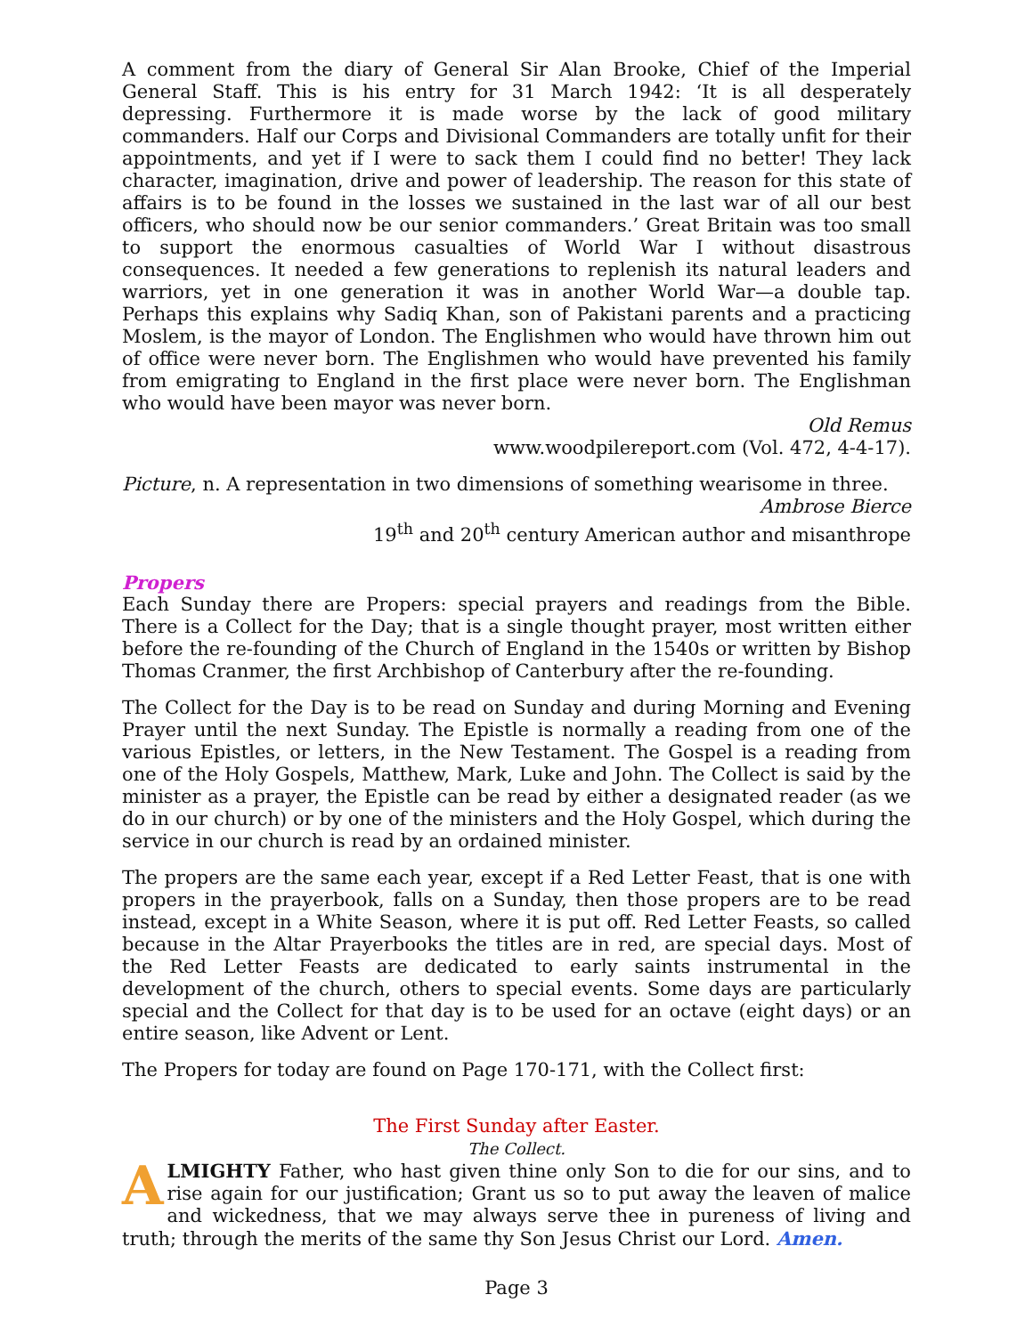A comment from the diary of General Sir Alan Brooke, Chief of the Imperial General Staff. This is his entry for 31 March 1942: ‘It is all desperately depressing. Furthermore it is made worse by the lack of good military commanders. Half our Corps and Divisional Commanders are totally unfit for their appointments, and yet if I were to sack them I could find no better! They lack character, imagination, drive and power of leadership. The reason for this state of affairs is to be found in the losses we sustained in the last war of all our best officers, who should now be our senior commanders.’ Great Britain was too small to support the enormous casualties of World War I without disastrous consequences. It needed a few generations to replenish its natural leaders and warriors, yet in one generation it was in another World War—a double tap. Perhaps this explains why Sadiq Khan, son of Pakistani parents and a practicing Moslem, is the mayor of London. The Englishmen who would have thrown him out of office were never born. The Englishmen who would have prevented his family from emigrating to England in the first place were never born. The Englishman who would have been mayor was never born.
Old Remus
www.woodpilereport.com (Vol. 472, 4-4-17).
Picture, n. A representation in two dimensions of something wearisome in three.
Ambrose Bierce
19<sup>th</sup> and 20<sup>th</sup> century American author and misanthrope
Propers
Each Sunday there are Propers: special prayers and readings from the Bible. There is a Collect for the Day; that is a single thought prayer, most written either before the re-founding of the Church of England in the 1540s or written by Bishop Thomas Cranmer, the first Archbishop of Canterbury after the re-founding.
The Collect for the Day is to be read on Sunday and during Morning and Evening Prayer until the next Sunday. The Epistle is normally a reading from one of the various Epistles, or letters, in the New Testament. The Gospel is a reading from one of the Holy Gospels, Matthew, Mark, Luke and John. The Collect is said by the minister as a prayer, the Epistle can be read by either a designated reader (as we do in our church) or by one of the ministers and the Holy Gospel, which during the service in our church is read by an ordained minister.
The propers are the same each year, except if a Red Letter Feast, that is one with propers in the prayerbook, falls on a Sunday, then those propers are to be read instead, except in a White Season, where it is put off. Red Letter Feasts, so called because in the Altar Prayerbooks the titles are in red, are special days. Most of the Red Letter Feasts are dedicated to early saints instrumental in the development of the church, others to special events. Some days are particularly special and the Collect for that day is to be used for an octave (eight days) or an entire season, like Advent or Lent.
The Propers for today are found on Page 170-171, with the Collect first:
The First Sunday after Easter.
The Collect.
ALMIGHTY Father, who hast given thine only Son to die for our sins, and to rise again for our justification; Grant us so to put away the leaven of malice and wickedness, that we may always serve thee in pureness of living and truth; through the merits of the same thy Son Jesus Christ our Lord. Amen.
Page 3